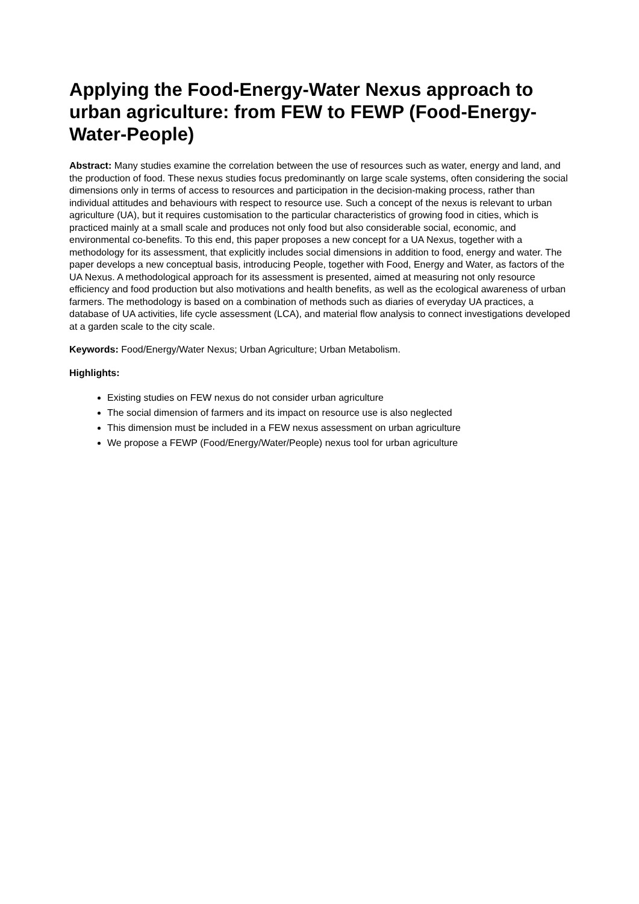Applying the Food-Energy-Water Nexus approach to urban agriculture: from FEW to FEWP (Food-Energy-Water-People)
Abstract: Many studies examine the correlation between the use of resources such as water, energy and land, and the production of food. These nexus studies focus predominantly on large scale systems, often considering the social dimensions only in terms of access to resources and participation in the decision-making process, rather than individual attitudes and behaviours with respect to resource use. Such a concept of the nexus is relevant to urban agriculture (UA), but it requires customisation to the particular characteristics of growing food in cities, which is practiced mainly at a small scale and produces not only food but also considerable social, economic, and environmental co-benefits. To this end, this paper proposes a new concept for a UA Nexus, together with a methodology for its assessment, that explicitly includes social dimensions in addition to food, energy and water. The paper develops a new conceptual basis, introducing People, together with Food, Energy and Water, as factors of the UA Nexus. A methodological approach for its assessment is presented, aimed at measuring not only resource efficiency and food production but also motivations and health benefits, as well as the ecological awareness of urban farmers. The methodology is based on a combination of methods such as diaries of everyday UA practices, a database of UA activities, life cycle assessment (LCA), and material flow analysis to connect investigations developed at a garden scale to the city scale.
Keywords: Food/Energy/Water Nexus; Urban Agriculture; Urban Metabolism.
Highlights:
Existing studies on FEW nexus do not consider urban agriculture
The social dimension of farmers and its impact on resource use is also neglected
This dimension must be included in a FEW nexus assessment on urban agriculture
We propose a FEWP (Food/Energy/Water/People) nexus tool for urban agriculture